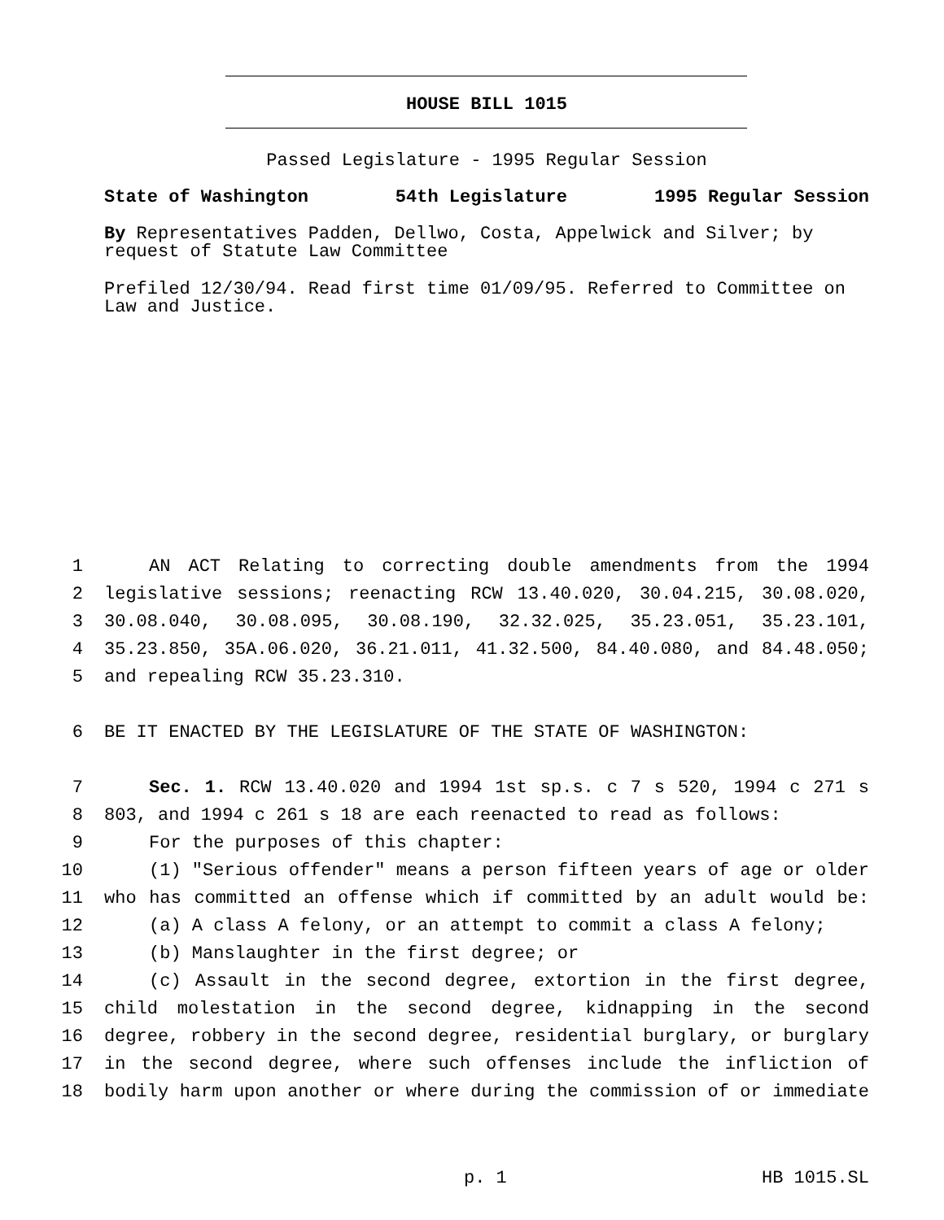HOUSE BILL 1015
Passed Legislature - 1995 Regular Session
State of Washington 54th Legislature 1995 Regular Session
By Representatives Padden, Dellwo, Costa, Appelwick and Silver; by request of Statute Law Committee
Prefiled 12/30/94. Read first time 01/09/95. Referred to Committee on Law and Justice.
1 AN ACT Relating to correcting double amendments from the 1994
2 legislative sessions; reenacting RCW 13.40.020, 30.04.215, 30.08.020,
3 30.08.040, 30.08.095, 30.08.190, 32.32.025, 35.23.051, 35.23.101,
4 35.23.850, 35A.06.020, 36.21.011, 41.32.500, 84.40.080, and 84.48.050;
5 and repealing RCW 35.23.310.
6 BE IT ENACTED BY THE LEGISLATURE OF THE STATE OF WASHINGTON:
7 Sec. 1. RCW 13.40.020 and 1994 1st sp.s. c 7 s 520, 1994 c 271 s
8 803, and 1994 c 261 s 18 are each reenacted to read as follows:
9 For the purposes of this chapter:
10 (1) "Serious offender" means a person fifteen years of age or older
11 who has committed an offense which if committed by an adult would be:
12 (a) A class A felony, or an attempt to commit a class A felony;
13 (b) Manslaughter in the first degree; or
14 (c) Assault in the second degree, extortion in the first degree,
15 child molestation in the second degree, kidnapping in the second
16 degree, robbery in the second degree, residential burglary, or burglary
17 in the second degree, where such offenses include the infliction of
18 bodily harm upon another or where during the commission of or immediate
p. 1 HB 1015.SL